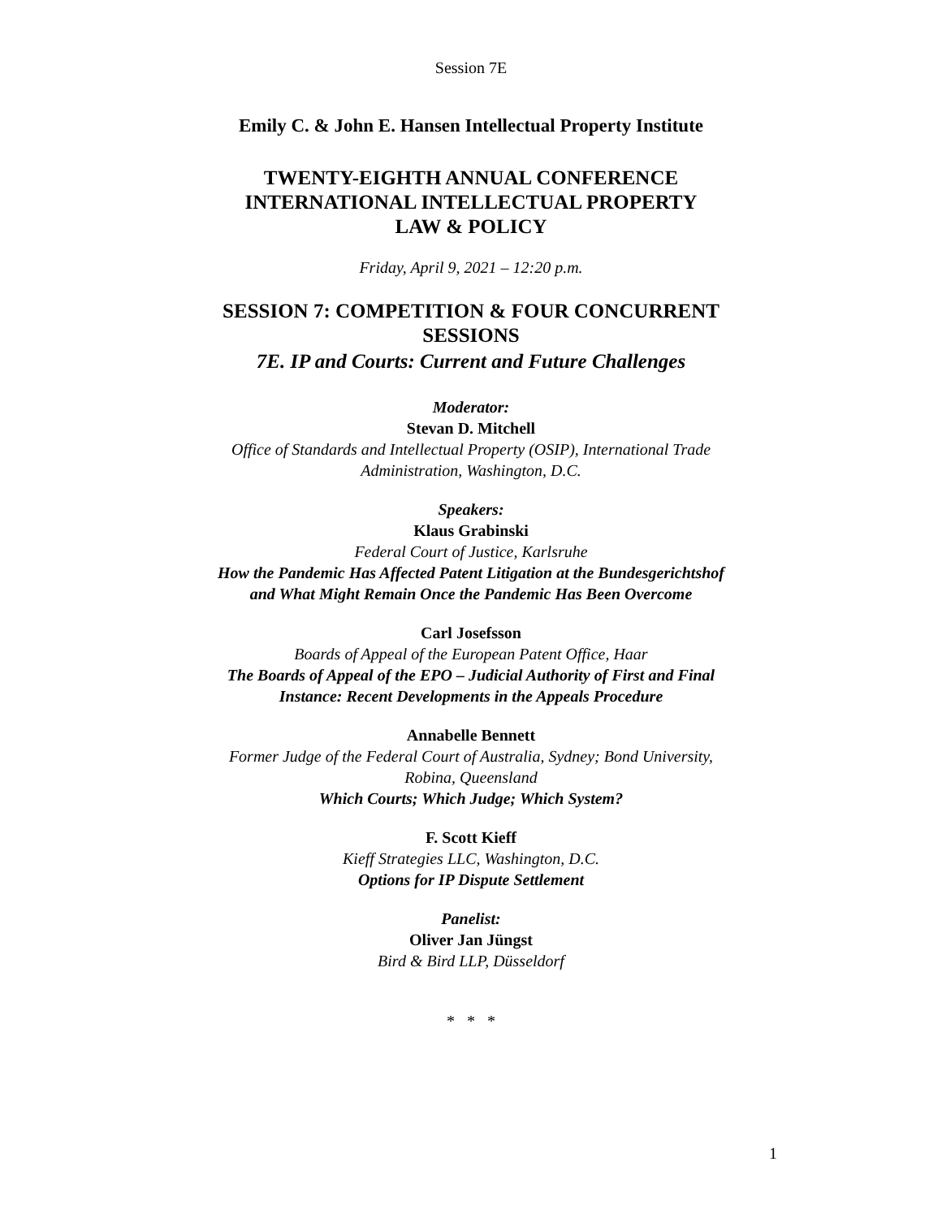Session 7E
Emily C. & John E. Hansen Intellectual Property Institute
TWENTY-EIGHTH ANNUAL CONFERENCE
INTERNATIONAL INTELLECTUAL PROPERTY
LAW & POLICY
Friday, April 9, 2021 – 12:20 p.m.
SESSION 7: COMPETITION & FOUR CONCURRENT
SESSIONS
7E. IP and Courts: Current and Future Challenges
Moderator:
Stevan D. Mitchell
Office of Standards and Intellectual Property (OSIP), International Trade
Administration, Washington, D.C.
Speakers:
Klaus Grabinski
Federal Court of Justice, Karlsruhe
How the Pandemic Has Affected Patent Litigation at the Bundesgerichtshof
and What Might Remain Once the Pandemic Has Been Overcome
Carl Josefsson
Boards of Appeal of the European Patent Office, Haar
The Boards of Appeal of the EPO – Judicial Authority of First and Final
Instance: Recent Developments in the Appeals Procedure
Annabelle Bennett
Former Judge of the Federal Court of Australia, Sydney; Bond University,
Robina, Queensland
Which Courts; Which Judge; Which System?
F. Scott Kieff
Kieff Strategies LLC, Washington, D.C.
Options for IP Dispute Settlement
Panelist:
Oliver Jan Jüngst
Bird & Bird LLP, Düsseldorf
* * *
1